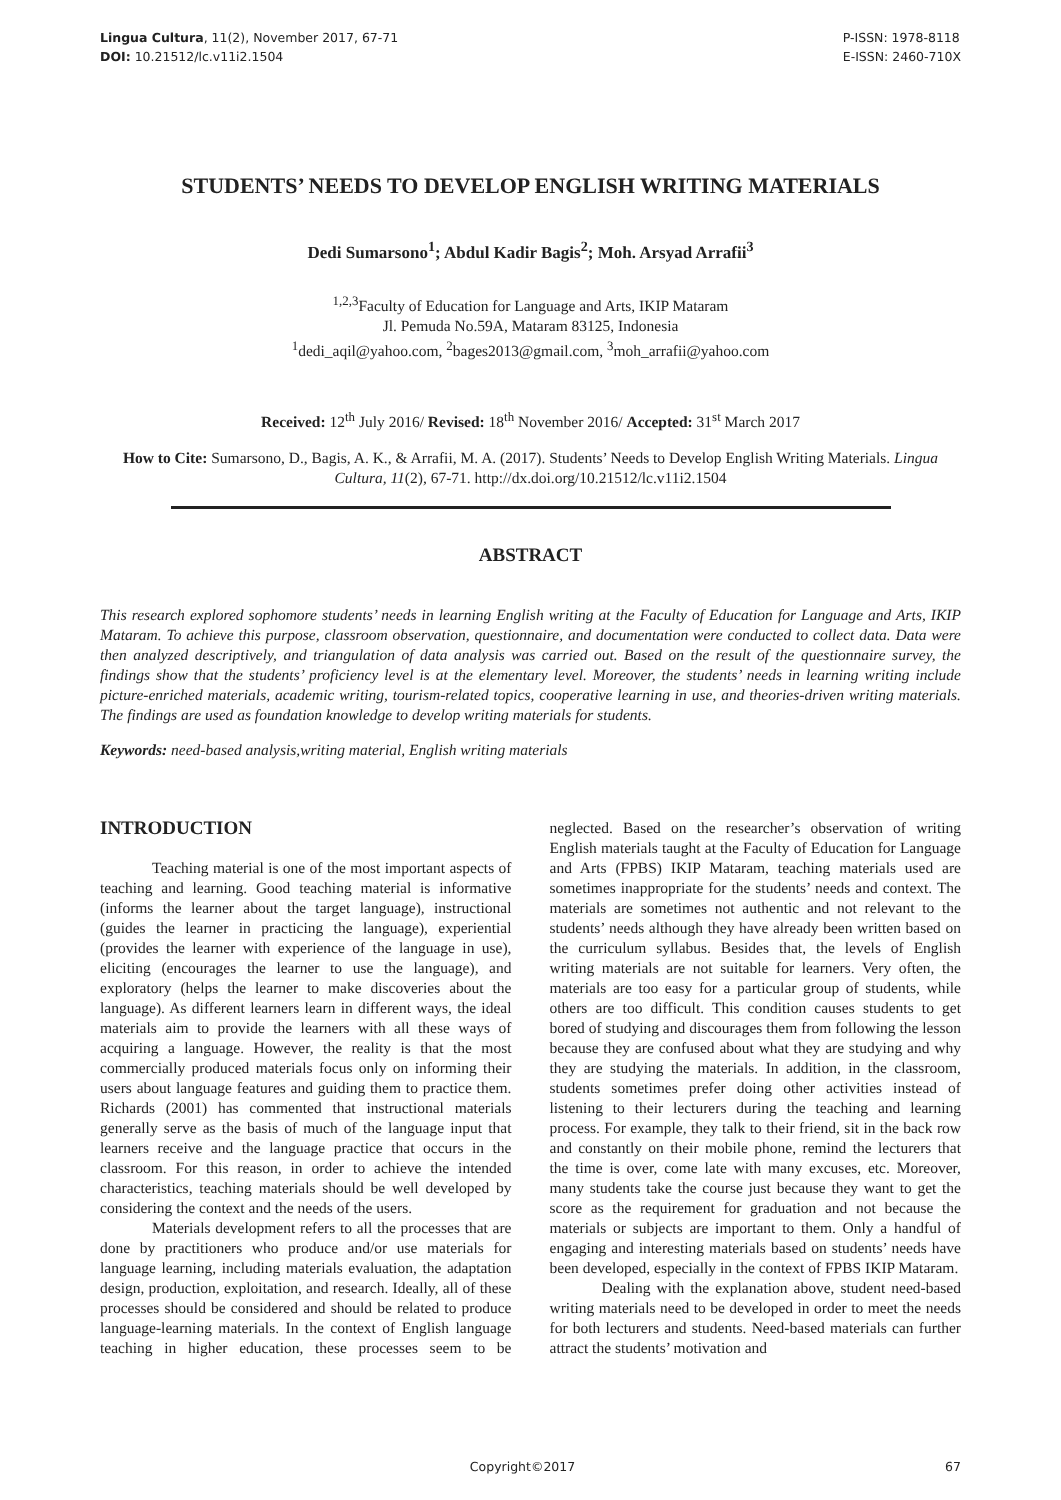Lingua Cultura, 11(2), November 2017, 67-71
DOI: 10.21512/lc.v11i2.1504
P-ISSN: 1978-8118
E-ISSN: 2460-710X
STUDENTS’ NEEDS TO DEVELOP ENGLISH WRITING MATERIALS
Dedi Sumarsono<sup>1</sup>; Abdul Kadir Bagis<sup>2</sup>; Moh. Arsyad Arrafii<sup>3</sup>
<sup>1,2,3</sup>Faculty of Education for Language and Arts, IKIP Mataram
Jl. Pemuda No.59A, Mataram 83125, Indonesia
<sup>1</sup> dedi_aqil@yahoo.com, <sup>2</sup>bages2013@gmail.com, <sup>3</sup>moh_arrafii@yahoo.com
Received: 12<sup>th</sup> July 2016/ Revised: 18<sup>th</sup> November 2016/ Accepted: 31<sup>st</sup> March 2017
How to Cite: Sumarsono, D., Bagis, A. K., & Arrafii, M. A. (2017). Students’ Needs to Develop English Writing Materials. Lingua Cultura, 11(2), 67-71. http://dx.doi.org/10.21512/lc.v11i2.1504
ABSTRACT
This research explored sophomore students’ needs in learning English writing at the Faculty of Education for Language and Arts, IKIP Mataram. To achieve this purpose, classroom observation, questionnaire, and documentation were conducted to collect data. Data were then analyzed descriptively, and triangulation of data analysis was carried out. Based on the result of the questionnaire survey, the findings show that the students’ proficiency level is at the elementary level. Moreover, the students’ needs in learning writing include picture-enriched materials, academic writing, tourism-related topics, cooperative learning in use, and theories-driven writing materials. The findings are used as foundation knowledge to develop writing materials for students.
Keywords: need-based analysis,writing material, English writing materials
INTRODUCTION
Teaching material is one of the most important aspects of teaching and learning. Good teaching material is informative (informs the learner about the target language), instructional (guides the learner in practicing the language), experiential (provides the learner with experience of the language in use), eliciting (encourages the learner to use the language), and exploratory (helps the learner to make discoveries about the language). As different learners learn in different ways, the ideal materials aim to provide the learners with all these ways of acquiring a language. However, the reality is that the most commercially produced materials focus only on informing their users about language features and guiding them to practice them. Richards (2001) has commented that instructional materials generally serve as the basis of much of the language input that learners receive and the language practice that occurs in the classroom. For this reason, in order to achieve the intended characteristics, teaching materials should be well developed by considering the context and the needs of the users.
Materials development refers to all the processes that are done by practitioners who produce and/or use materials for language learning, including materials evaluation, the adaptation design, production, exploitation, and research. Ideally, all of these processes should be considered and should be related to produce language-learning materials. In the context of English language teaching in higher education, these processes seem to be neglected. Based on the researcher’s observation of writing English materials taught at the Faculty of Education for Language and Arts (FPBS) IKIP Mataram, teaching materials used are sometimes inappropriate for the students’ needs and context. The materials are sometimes not authentic and not relevant to the students’ needs although they have already been written based on the curriculum syllabus. Besides that, the levels of English writing materials are not suitable for learners. Very often, the materials are too easy for a particular group of students, while others are too difficult. This condition causes students to get bored of studying and discourages them from following the lesson because they are confused about what they are studying and why they are studying the materials. In addition, in the classroom, students sometimes prefer doing other activities instead of listening to their lecturers during the teaching and learning process. For example, they talk to their friend, sit in the back row and constantly on their mobile phone, remind the lecturers that the time is over, come late with many excuses, etc. Moreover, many students take the course just because they want to get the score as the requirement for graduation and not because the materials or subjects are important to them. Only a handful of engaging and interesting materials based on students’ needs have been developed, especially in the context of FPBS IKIP Mataram.
Dealing with the explanation above, student need-based writing materials need to be developed in order to meet the needs for both lecturers and students. Need-based materials can further attract the students’ motivation and
Copyright©2017 67